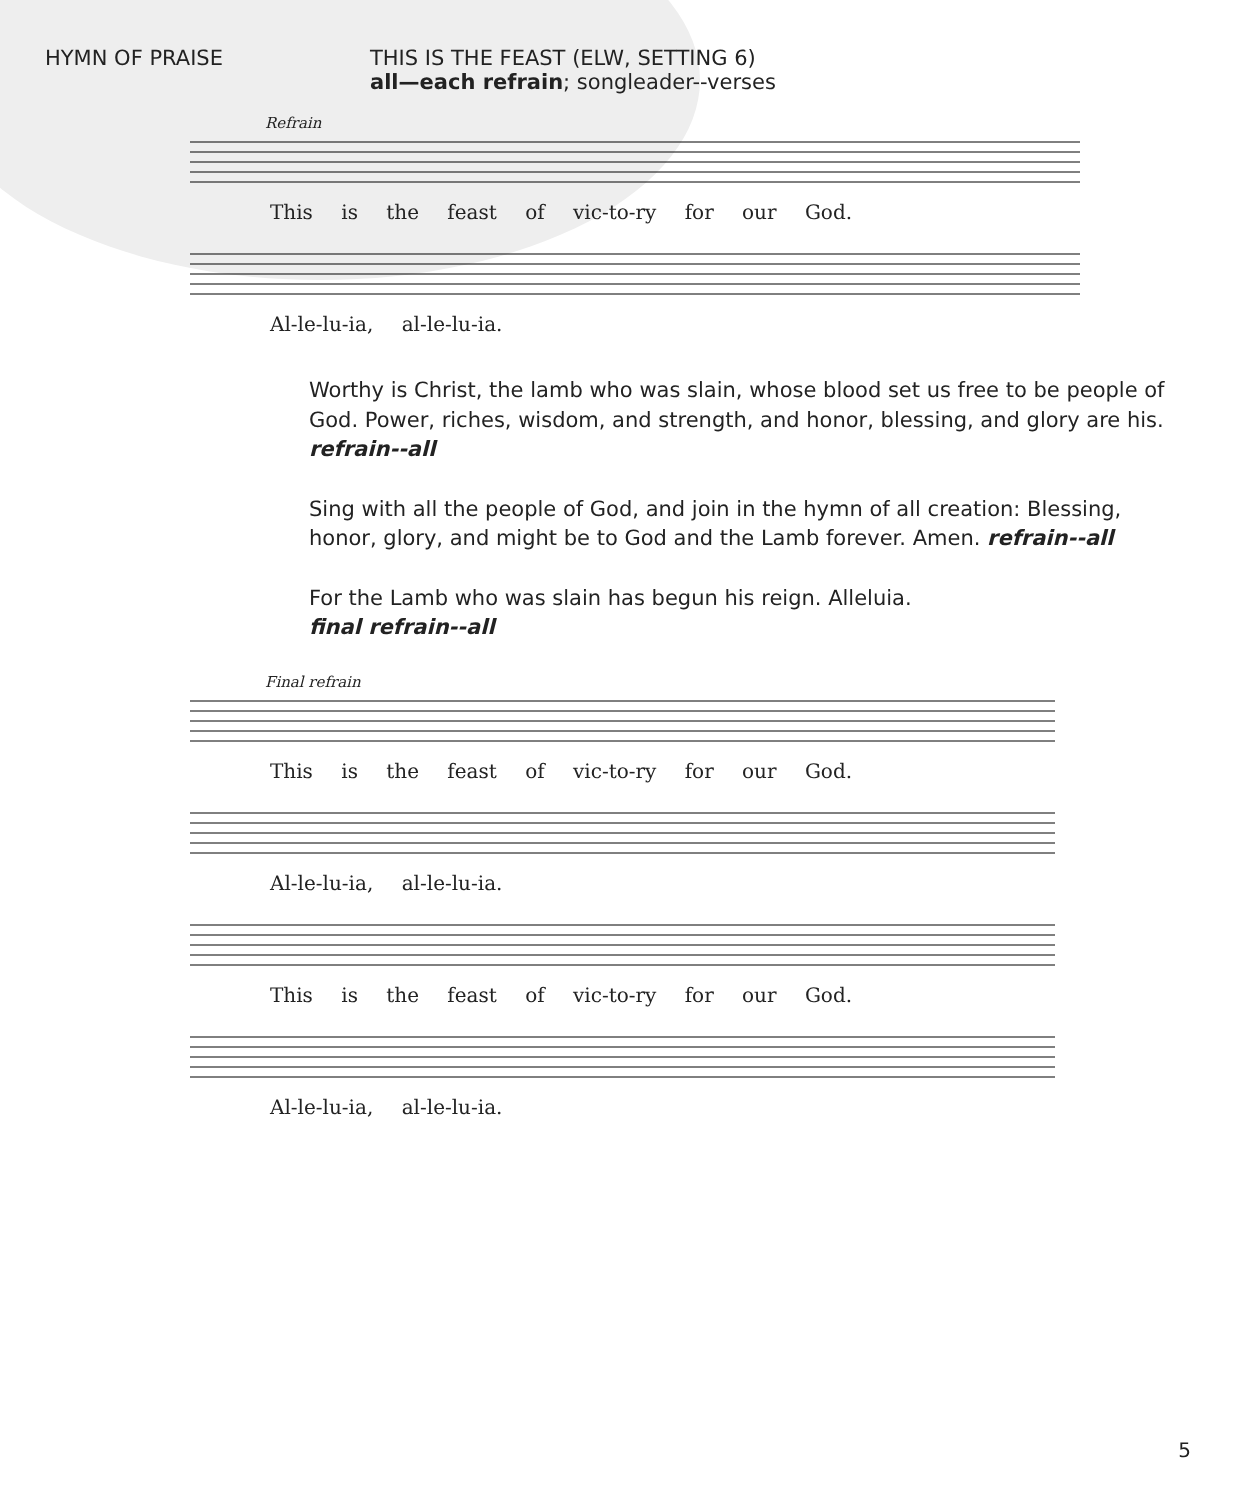HYMN OF PRAISE THIS IS THE FEAST (ELW, SETTING 6)
all—each refrain; songleader--verses
Refrain
This is the feast of vic-to-ry for our God.
Al-le-lu-ia, al-le-lu-ia.
Worthy is Christ, the lamb who was slain, whose blood set us free to be people of God. Power, riches, wisdom, and strength, and honor, blessing, and glory are his. refrain--all
Sing with all the people of God, and join in the hymn of all creation: Blessing, honor, glory, and might be to God and the Lamb forever. Amen. refrain--all
For the Lamb who was slain has begun his reign. Alleluia.
final refrain--all
Final refrain
This is the feast of vic-to-ry for our God.
Al-le-lu-ia, al-le-lu-ia.
This is the feast of vic-to-ry for our God.
Al-le-lu-ia, al-le-lu-ia.
5